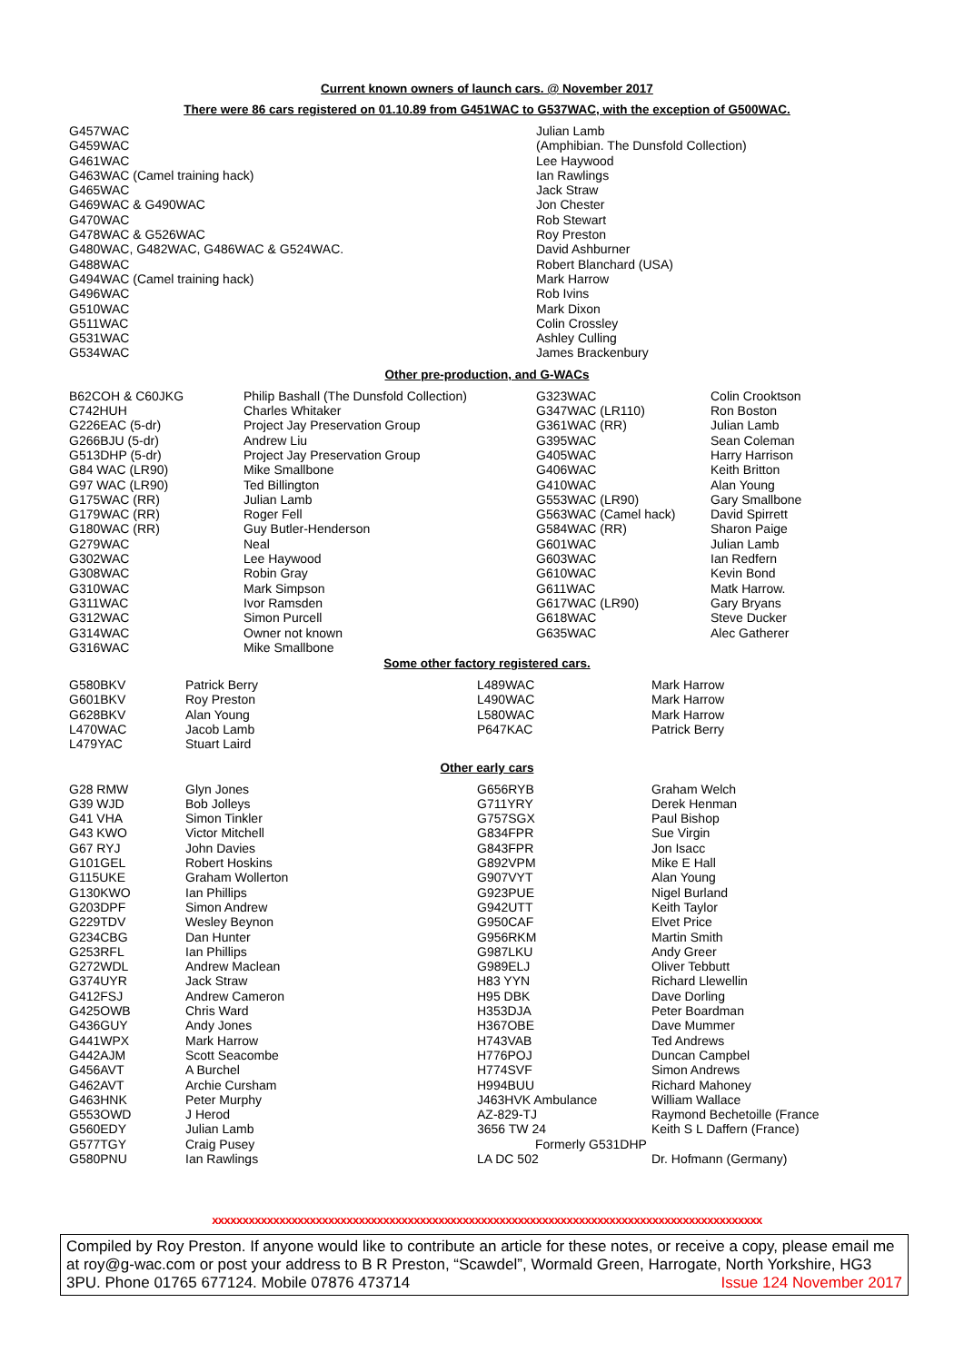Current known owners of launch cars. @ November 2017
There were 86 cars registered on 01.10.89 from G451WAC to G537WAC, with the exception of G500WAC.
| G457WAC | Julian Lamb |
| G459WAC | (Amphibian. The Dunsfold Collection) |
| G461WAC | Lee Haywood |
| G463WAC (Camel training hack) | Ian Rawlings |
| G465WAC | Jack Straw |
| G469WAC & G490WAC | Jon Chester |
| G470WAC | Rob Stewart |
| G478WAC & G526WAC | Roy Preston |
| G480WAC, G482WAC, G486WAC & G524WAC. | David Ashburner |
| G488WAC | Robert Blanchard (USA) |
| G494WAC (Camel training hack) | Mark Harrow |
| G496WAC | Rob Ivins |
| G510WAC | Mark Dixon |
| G511WAC | Colin Crossley |
| G531WAC | Ashley Culling |
| G534WAC | James Brackenbury |
Other pre-production, and G-WACs
| B62COH & C60JKG | Philip Bashall (The Dunsfold Collection) | G323WAC | Colin Crooktson |
| C742HUH | Charles Whitaker | G347WAC (LR110) | Ron Boston |
| G226EAC (5-dr) | Project Jay Preservation Group | G361WAC (RR) | Julian Lamb |
| G266BJU (5-dr) | Andrew Liu | G395WAC | Sean Coleman |
| G513DHP (5-dr) | Project Jay Preservation Group | G405WAC | Harry Harrison |
| G84 WAC (LR90) | Mike Smallbone | G406WAC | Keith Britton |
| G97 WAC (LR90) | Ted Billington | G410WAC | Alan Young |
| G175WAC (RR) | Julian Lamb | G553WAC (LR90) | Gary Smallbone |
| G179WAC (RR) | Roger Fell | G563WAC (Camel hack) | David Spirrett |
| G180WAC (RR) | Guy Butler-Henderson | G584WAC (RR) | Sharon Paige |
| G279WAC | Neal | G601WAC | Julian Lamb |
| G302WAC | Lee Haywood | G603WAC | Ian Redfern |
| G308WAC | Robin Gray | G610WAC | Kevin Bond |
| G310WAC | Mark Simpson | G611WAC | Matk Harrow. |
| G311WAC | Ivor Ramsden | G617WAC (LR90) | Gary Bryans |
| G312WAC | Simon Purcell | G618WAC | Steve Ducker |
| G314WAC | Owner not known | G635WAC | Alec Gatherer |
| G316WAC | Mike Smallbone | | |
Some other factory registered cars.
| G580BKV | Patrick Berry | L489WAC | Mark Harrow |
| G601BKV | Roy Preston | L490WAC | Mark Harrow |
| G628BKV | Alan Young | L580WAC | Mark Harrow |
| L470WAC | Jacob Lamb | P647KAC | Patrick Berry |
| L479YAC | Stuart Laird | | |
Other early cars
| G28 RMW | Glyn Jones | G656RYB | Graham Welch |
| G39 WJD | Bob Jolleys | G711YRY | Derek Henman |
| G41 VHA | Simon Tinkler | G757SGX | Paul Bishop |
| G43 KWO | Victor Mitchell | G834FPR | Sue Virgin |
| G67 RYJ | John Davies | G843FPR | Jon Isacc |
| G101GEL | Robert Hoskins | G892VPM | Mike E Hall |
| G115UKE | Graham Wollerton | G907VYT | Alan Young |
| G130KWO | Ian Phillips | G923PUE | Nigel Burland |
| G203DPF | Simon Andrew | G942UTT | Keith Taylor |
| G229TDV | Wesley Beynon | G950CAF | Elvet Price |
| G234CBG | Dan Hunter | G956RKM | Martin Smith |
| G253RFL | Ian Phillips | G987LKU | Andy Greer |
| G272WDL | Andrew Maclean | G989ELJ | Oliver Tebbutt |
| G374UYR | Jack Straw | H83 YYN | Richard Llewellin |
| G412FSJ | Andrew Cameron | H95 DBK | Dave Dorling |
| G425OWB | Chris Ward | H353DJA | Peter Boardman |
| G436GUY | Andy Jones | H367OBE | Dave Mummer |
| G441WPX | Mark Harrow | H743VAB | Ted Andrews |
| G442AJM | Scott Seacombe | H776POJ | Duncan Campbel |
| G456AVT | A Burchel | H774SVF | Simon Andrews |
| G462AVT | Archie Cursham | H994BUU | Richard Mahoney |
| G463HNK | Peter Murphy | J463HVK Ambulance | William Wallace |
| G553OWD | J Herod | AZ-829-TJ | Raymond Bechetoille (France |
| G560EDY | Julian Lamb | 3656 TW 24 | Keith S L Daffern (France) |
| G577TGY | Craig Pusey | Formerly G531DHP | |
| G580PNU | Ian Rawlings | LA DC 502 | Dr. Hofmann (Germany) |
xxxxxxxxxxxxxxxxxxxxxxxxxxxxxxxxxxxxxxxxxxxxxxxxxxxxxxxxxxxxxxxxxxxxxxxxxxxxxxxxxxxxxxxxxx
Compiled by Roy Preston. If anyone would like to contribute an article for these notes, or receive a copy, please email me at roy@g-wac.com or post your address to B R Preston, “Scawdel”, Wormald Green, Harrogate, North Yorkshire, HG3 3PU. Phone 01765 677124. Mobile 07876 473714 Issue 124 November 2017